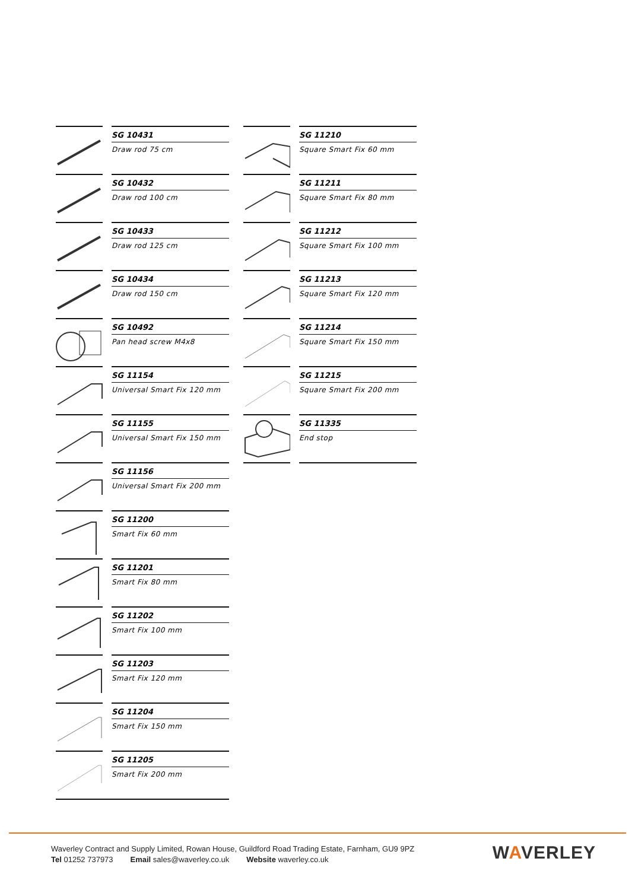SG 10431
Draw rod 75 cm
SG 10432
Draw rod 100 cm
SG 10433
Draw rod 125 cm
SG 10434
Draw rod 150 cm
SG 10492
Pan head screw M4x8
SG 11154
Universal Smart Fix 120 mm
SG 11155
Universal Smart Fix 150 mm
SG 11156
Universal Smart Fix 200 mm
SG 11200
Smart Fix 60 mm
SG 11201
Smart Fix 80 mm
SG 11202
Smart Fix 100 mm
SG 11203
Smart Fix 120 mm
SG 11204
Smart Fix 150 mm
SG 11205
Smart Fix 200 mm
SG 11210
Square Smart Fix 60 mm
SG 11211
Square Smart Fix 80 mm
SG 11212
Square Smart Fix 100 mm
SG 11213
Square Smart Fix 120 mm
SG 11214
Square Smart Fix 150 mm
SG 11215
Square Smart Fix 200 mm
SG 11335
End stop
Waverley Contract and Supply Limited, Rowan House, Guildford Road Trading Estate, Farnham, GU9 9PZ
Tel 01252 737973 Email sales@waverley.co.uk Website waverley.co.uk
WAVERLEY